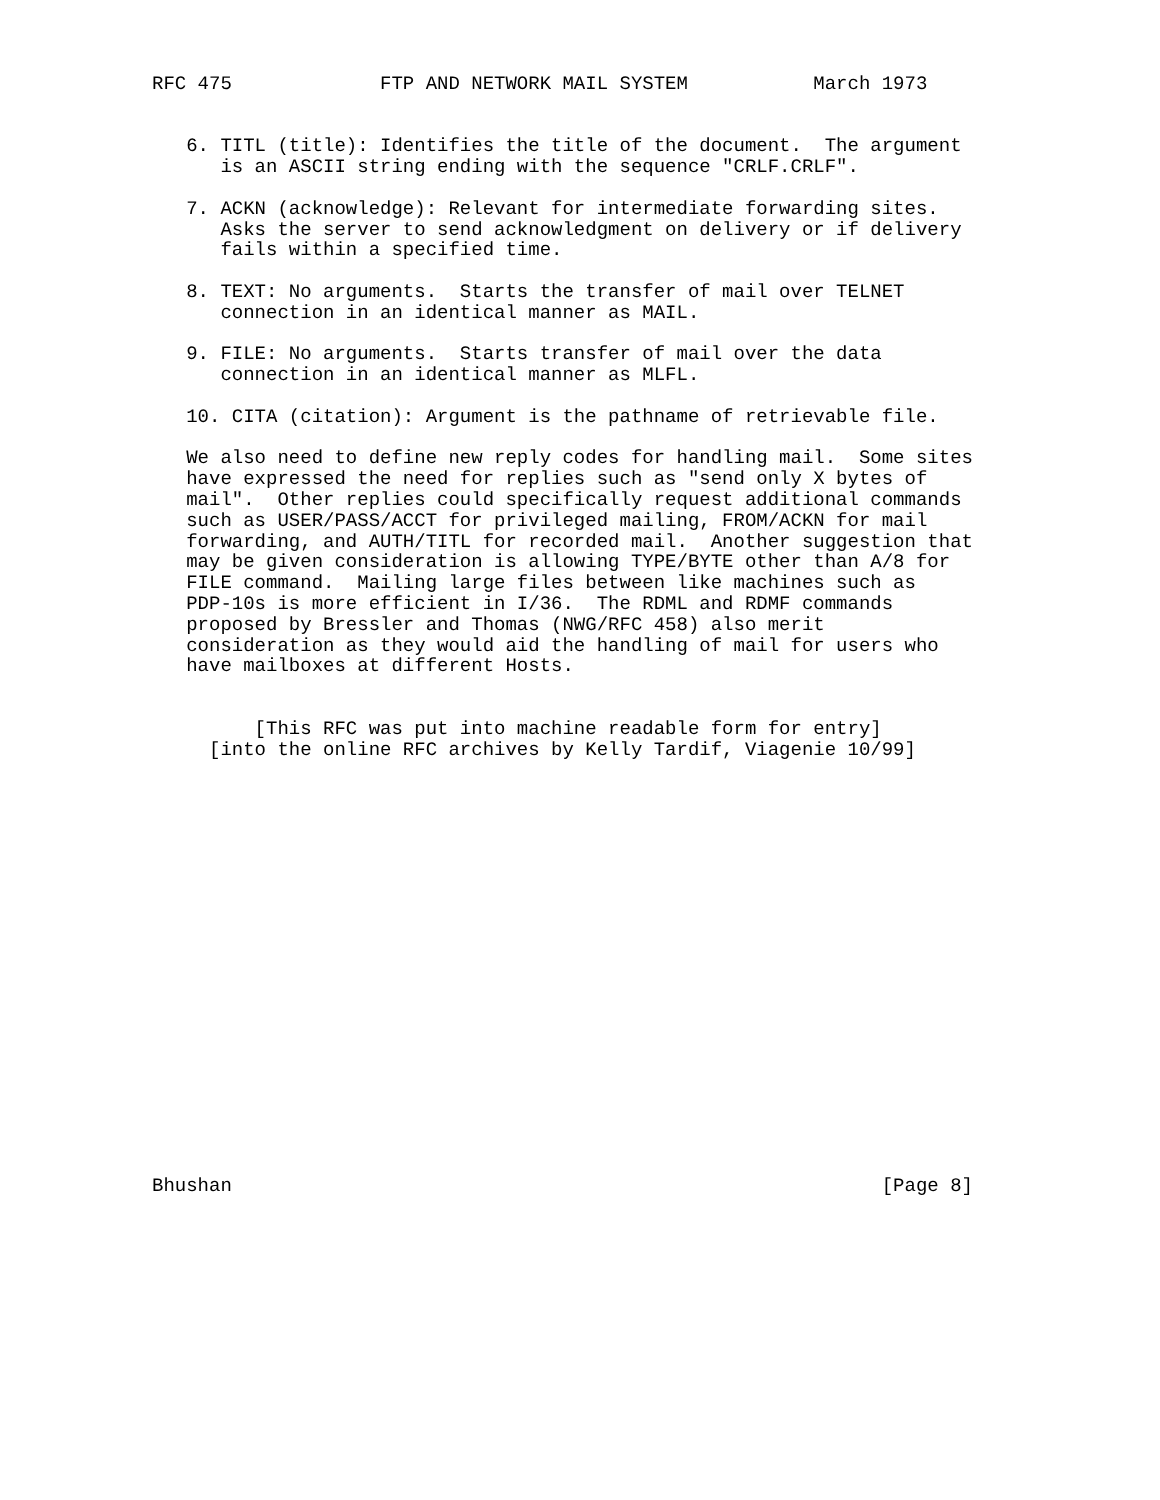RFC 475             FTP AND NETWORK MAIL SYSTEM           March 1973


   6. TITL (title): Identifies the title of the document.  The argument
      is an ASCII string ending with the sequence "CRLF.CRLF".

   7. ACKN (acknowledge): Relevant for intermediate forwarding sites.
      Asks the server to send acknowledgment on delivery or if delivery
      fails within a specified time.

   8. TEXT: No arguments.  Starts the transfer of mail over TELNET
      connection in an identical manner as MAIL.

   9. FILE: No arguments.  Starts transfer of mail over the data
      connection in an identical manner as MLFL.

   10. CITA (citation): Argument is the pathname of retrievable file.

   We also need to define new reply codes for handling mail.  Some sites
   have expressed the need for replies such as "send only X bytes of
   mail".  Other replies could specifically request additional commands
   such as USER/PASS/ACCT for privileged mailing, FROM/ACKN for mail
   forwarding, and AUTH/TITL for recorded mail.  Another suggestion that
   may be given consideration is allowing TYPE/BYTE other than A/8 for
   FILE command.  Mailing large files between like machines such as
   PDP-10s is more efficient in I/36.  The RDML and RDMF commands
   proposed by Bressler and Thomas (NWG/RFC 458) also merit
   consideration as they would aid the handling of mail for users who
   have mailboxes at different Hosts.


         [This RFC was put into machine readable form for entry]
     [into the online RFC archives by Kelly Tardif, Viagenie 10/99]




















Bhushan                                                         [Page 8]